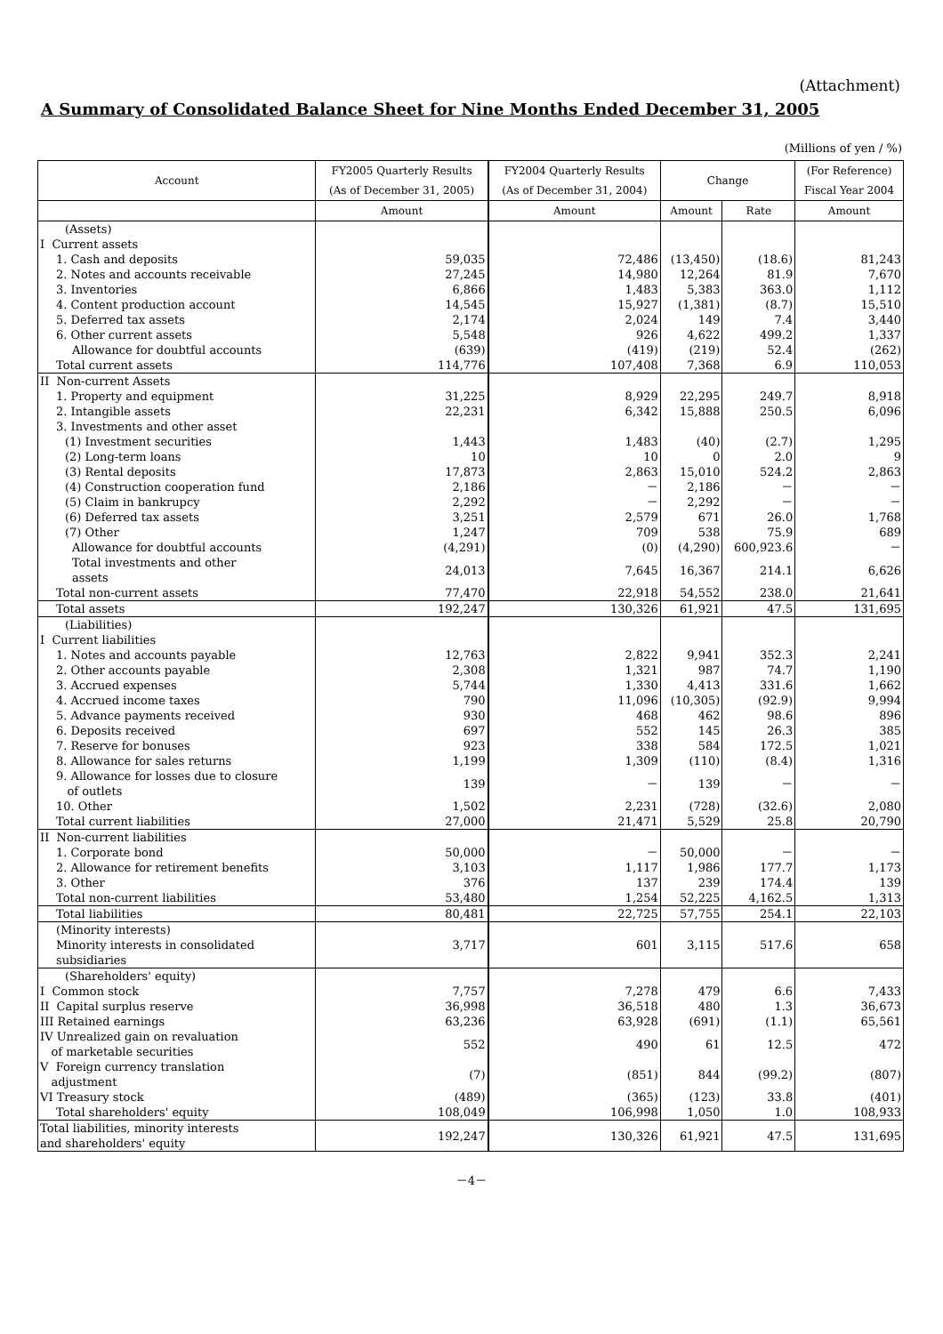(Attachment)
A Summary of Consolidated Balance Sheet for Nine Months Ended December 31, 2005
(Millions of yen / %)
| Account | FY2005 Quarterly Results | FY2004 Quarterly Results | Change | | (For Reference) |
| --- | --- | --- | --- | --- | --- |
| | (As of December 31, 2005) | (As of December 31, 2004) | | | Fiscal Year 2004 |
| | Amount | Amount | Amount | Rate | Amount |
| (Assets) | | | | | |
| I Current assets | | | | | |
| 1. Cash and deposits | 59,035 | 72,486 | (13,450) | (18.6) | 81,243 |
| 2. Notes and accounts receivable | 27,245 | 14,980 | 12,264 | 81.9 | 7,670 |
| 3. Inventories | 6,866 | 1,483 | 5,383 | 363.0 | 1,112 |
| 4. Content production account | 14,545 | 15,927 | (1,381) | (8.7) | 15,510 |
| 5. Deferred tax assets | 2,174 | 2,024 | 149 | 7.4 | 3,440 |
| 6. Other current assets | 5,548 | 926 | 4,622 | 499.2 | 1,337 |
| Allowance for doubtful accounts | (639) | (419) | (219) | 52.4 | (262) |
| Total current assets | 114,776 | 107,408 | 7,368 | 6.9 | 110,053 |
| II Non-current Assets | | | | | |
| 1. Property and equipment | 31,225 | 8,929 | 22,295 | 249.7 | 8,918 |
| 2. Intangible assets | 22,231 | 6,342 | 15,888 | 250.5 | 6,096 |
| 3. Investments and other asset | | | | | |
| (1) Investment securities | 1,443 | 1,483 | (40) | (2.7) | 1,295 |
| (2) Long-term loans | 10 | 10 | 0 | 2.0 | 9 |
| (3) Rental deposits | 17,873 | 2,863 | 15,010 | 524.2 | 2,863 |
| (4) Construction cooperation fund | 2,186 | － | 2,186 | － | － |
| (5) Claim in bankrupcy | 2,292 | － | 2,292 | － | － |
| (6) Deferred tax assets | 3,251 | 2,579 | 671 | 26.0 | 1,768 |
| (7) Other | 1,247 | 709 | 538 | 75.9 | 689 |
| Allowance for doubtful accounts | (4,291) | (0) | (4,290) | 600,923.6 | － |
| Total investments and other assets | 24,013 | 7,645 | 16,367 | 214.1 | 6,626 |
| Total non-current assets | 77,470 | 22,918 | 54,552 | 238.0 | 21,641 |
| Total assets | 192,247 | 130,326 | 61,921 | 47.5 | 131,695 |
| (Liabilities) | | | | | |
| I Current liabilities | | | | | |
| 1. Notes and accounts payable | 12,763 | 2,822 | 9,941 | 352.3 | 2,241 |
| 2. Other accounts payable | 2,308 | 1,321 | 987 | 74.7 | 1,190 |
| 3. Accrued expenses | 5,744 | 1,330 | 4,413 | 331.6 | 1,662 |
| 4. Accrued income taxes | 790 | 11,096 | (10,305) | (92.9) | 9,994 |
| 5. Advance payments received | 930 | 468 | 462 | 98.6 | 896 |
| 6. Deposits received | 697 | 552 | 145 | 26.3 | 385 |
| 7. Reserve for bonuses | 923 | 338 | 584 | 172.5 | 1,021 |
| 8. Allowance for sales returns | 1,199 | 1,309 | (110) | (8.4) | 1,316 |
| 9. Allowance for losses due to closure of outlets | 139 | － | 139 | － | － |
| 10. Other | 1,502 | 2,231 | (728) | (32.6) | 2,080 |
| Total current liabilities | 27,000 | 21,471 | 5,529 | 25.8 | 20,790 |
| II Non-current liabilities | | | | | |
| 1. Corporate bond | 50,000 | － | 50,000 | － | － |
| 2. Allowance for retirement benefits | 3,103 | 1,117 | 1,986 | 177.7 | 1,173 |
| 3. Other | 376 | 137 | 239 | 174.4 | 139 |
| Total non-current liabilities | 53,480 | 1,254 | 52,225 | 4,162.5 | 1,313 |
| Total liabilities | 80,481 | 22,725 | 57,755 | 254.1 | 22,103 |
| (Minority interests) Minority interests in consolidated subsidiaries | 3,717 | 601 | 3,115 | 517.6 | 658 |
| (Shareholders' equity) | | | | | |
| I Common stock | 7,757 | 7,278 | 479 | 6.6 | 7,433 |
| II Capital surplus reserve | 36,998 | 36,518 | 480 | 1.3 | 36,673 |
| III Retained earnings | 63,236 | 63,928 | (691) | (1.1) | 65,561 |
| IV Unrealized gain on revaluation of marketable securities | 552 | 490 | 61 | 12.5 | 472 |
| V Foreign currency translation adjustment | (7) | (851) | 844 | (99.2) | (807) |
| VI Treasury stock | (489) | (365) | (123) | 33.8 | (401) |
| Total shareholders' equity | 108,049 | 106,998 | 1,050 | 1.0 | 108,933 |
| Total liabilities, minority interests and shareholders' equity | 192,247 | 130,326 | 61,921 | 47.5 | 131,695 |
－4－